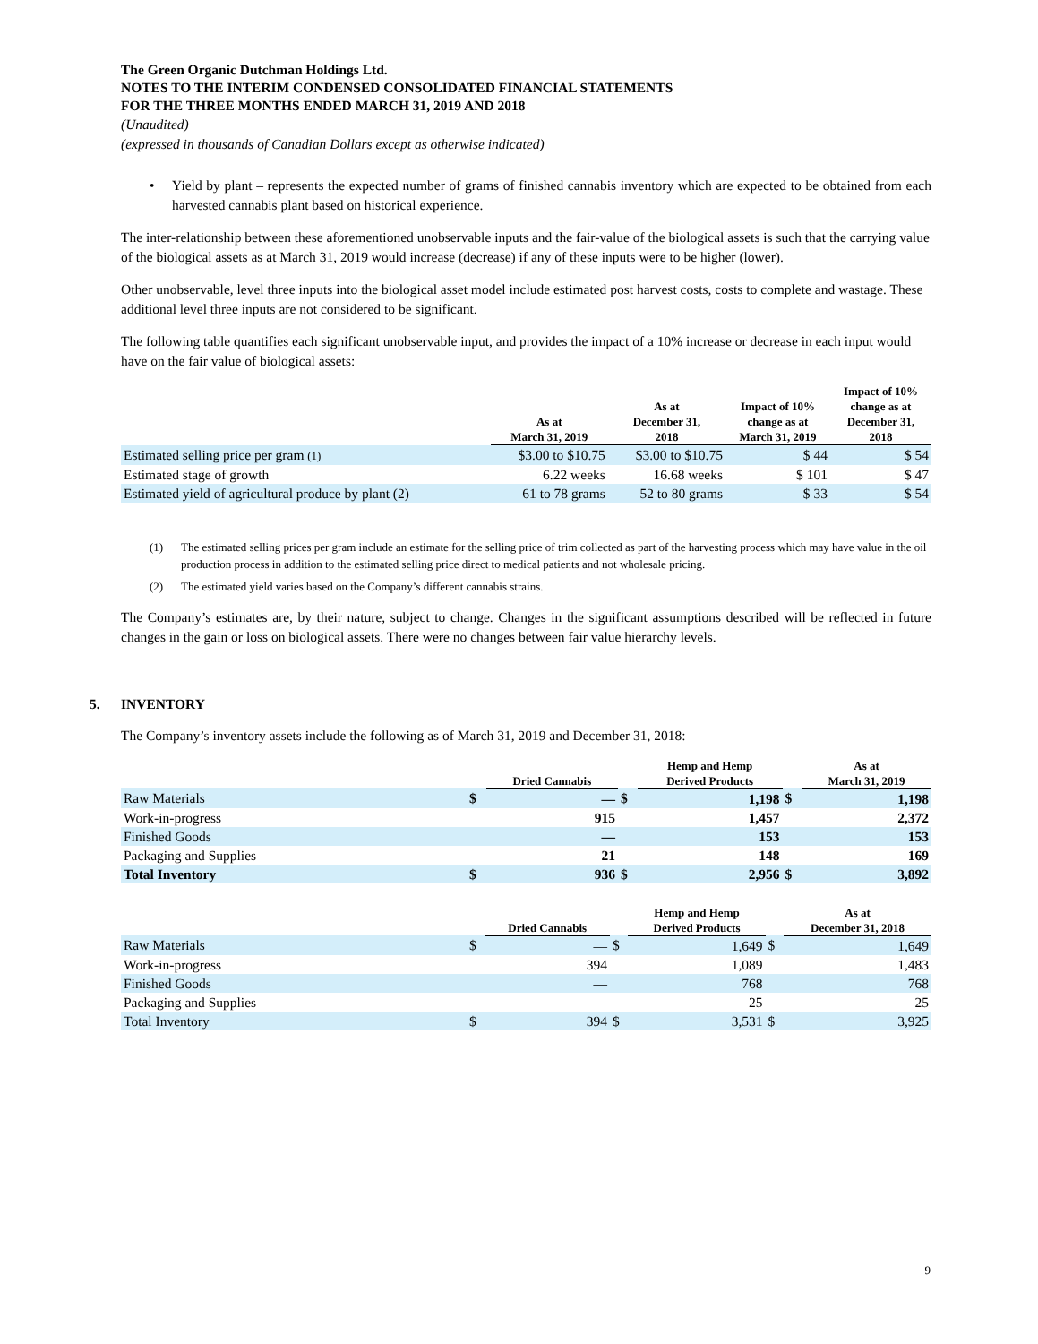The Green Organic Dutchman Holdings Ltd.
NOTES TO THE INTERIM CONDENSED CONSOLIDATED FINANCIAL STATEMENTS
FOR THE THREE MONTHS ENDED MARCH 31, 2019 AND 2018
(Unaudited)
(expressed in thousands of Canadian Dollars except as otherwise indicated)
• Yield by plant – represents the expected number of grams of finished cannabis inventory which are expected to be obtained from each harvested cannabis plant based on historical experience.
The inter-relationship between these aforementioned unobservable inputs and the fair-value of the biological assets is such that the carrying value of the biological assets as at March 31, 2019 would increase (decrease) if any of these inputs were to be higher (lower).
Other unobservable, level three inputs into the biological asset model include estimated post harvest costs, costs to complete and wastage. These additional level three inputs are not considered to be significant.
The following table quantifies each significant unobservable input, and provides the impact of a 10% increase or decrease in each input would have on the fair value of biological assets:
| | As at March 31, 2019 | As at December 31, 2018 | Impact of 10% change as at March 31, 2019 | Impact of 10% change as at December 31, 2018 |
| --- | --- | --- | --- | --- |
| Estimated selling price per gram (1) | $3.00 to $10.75 | $3.00 to $10.75 | $ 44 | $ 54 |
| Estimated stage of growth | 6.22 weeks | 16.68 weeks | $ 101 | $ 47 |
| Estimated yield of agricultural produce by plant (2) | 61 to 78 grams | 52 to 80 grams | $ 33 | $ 54 |
(1) The estimated selling prices per gram include an estimate for the selling price of trim collected as part of the harvesting process which may have value in the oil production process in addition to the estimated selling price direct to medical patients and not wholesale pricing.
(2) The estimated yield varies based on the Company’s different cannabis strains.
The Company’s estimates are, by their nature, subject to change. Changes in the significant assumptions described will be reflected in future changes in the gain or loss on biological assets. There were no changes between fair value hierarchy levels.
5. INVENTORY
The Company’s inventory assets include the following as of March 31, 2019 and December 31, 2018:
| | | Dried Cannabis | | Hemp and Hemp Derived Products | | As at March 31, 2019 |
| --- | --- | --- | --- | --- | --- | --- |
| Raw Materials | $ | — | $ | 1,198 | $ | 1,198 |
| Work-in-progress | | 915 | | 1,457 | | 2,372 |
| Finished Goods | | — | | 153 | | 153 |
| Packaging and Supplies | | 21 | | 148 | | 169 |
| Total Inventory | $ | 936 | $ | 2,956 | $ | 3,892 |
| | | Dried Cannabis | | Hemp and Hemp Derived Products | | As at December 31, 2018 |
| --- | --- | --- | --- | --- | --- | --- |
| Raw Materials | $ | — | $ | 1,649 | $ | 1,649 |
| Work-in-progress | | 394 | | 1,089 | | 1,483 |
| Finished Goods | | — | | 768 | | 768 |
| Packaging and Supplies | | — | | 25 | | 25 |
| Total Inventory | $ | 394 | $ | 3,531 | $ | 3,925 |
9